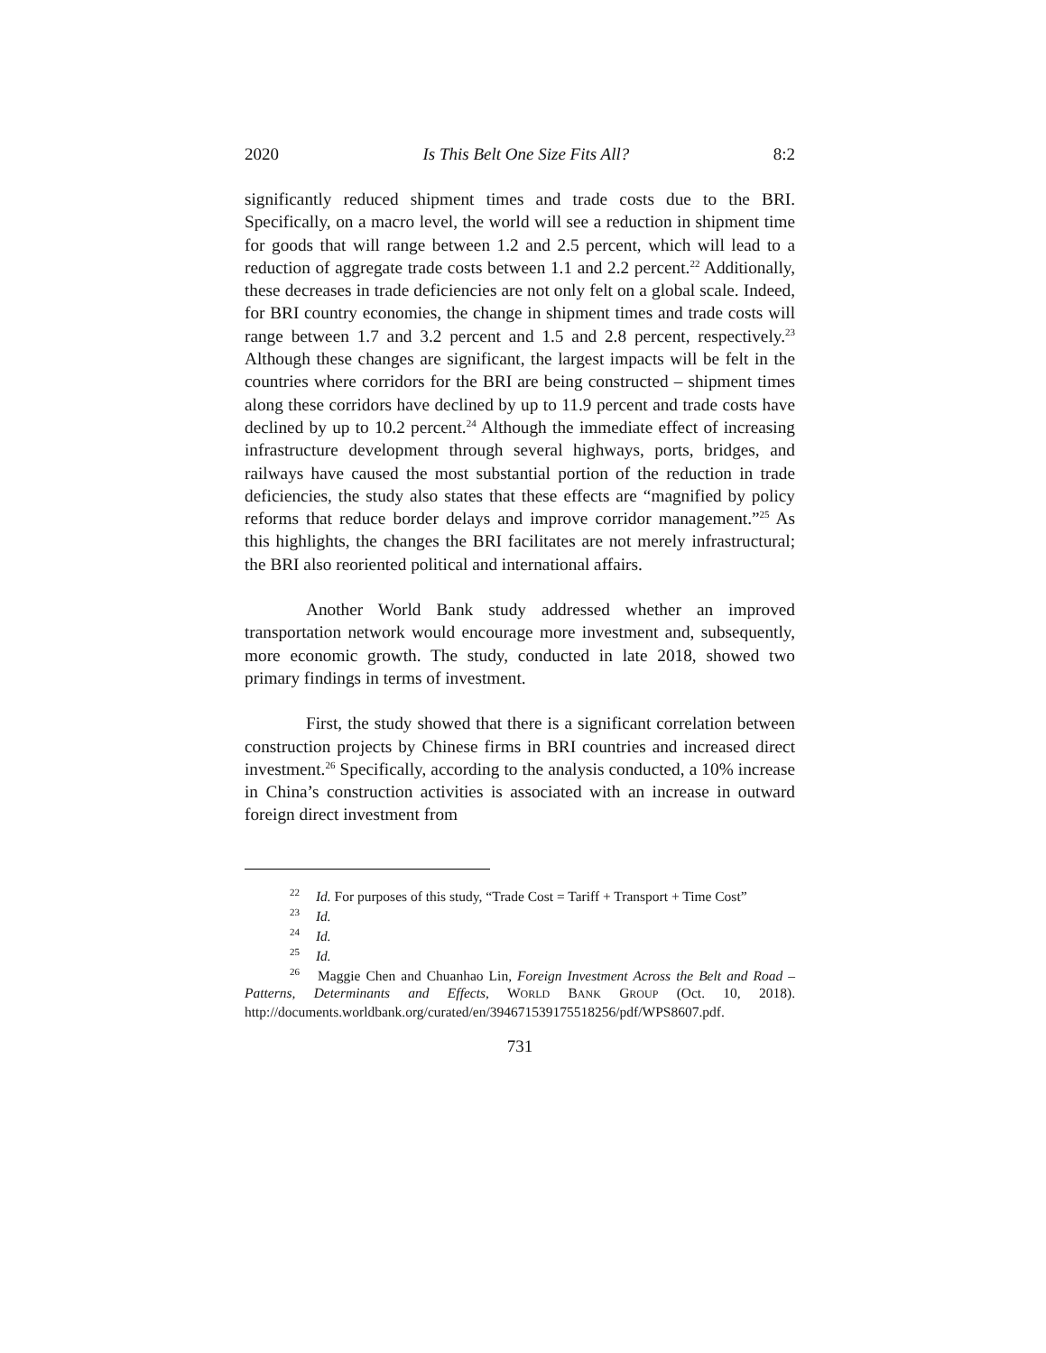2020 Is This Belt One Size Fits All? 8:2
significantly reduced shipment times and trade costs due to the BRI. Specifically, on a macro level, the world will see a reduction in shipment time for goods that will range between 1.2 and 2.5 percent, which will lead to a reduction of aggregate trade costs between 1.1 and 2.2 percent.<sup>22</sup> Additionally, these decreases in trade deficiencies are not only felt on a global scale. Indeed, for BRI country economies, the change in shipment times and trade costs will range between 1.7 and 3.2 percent and 1.5 and 2.8 percent, respectively.<sup>23</sup> Although these changes are significant, the largest impacts will be felt in the countries where corridors for the BRI are being constructed – shipment times along these corridors have declined by up to 11.9 percent and trade costs have declined by up to 10.2 percent.<sup>24</sup> Although the immediate effect of increasing infrastructure development through several highways, ports, bridges, and railways have caused the most substantial portion of the reduction in trade deficiencies, the study also states that these effects are “magnified by policy reforms that reduce border delays and improve corridor management.”<sup>25</sup> As this highlights, the changes the BRI facilitates are not merely infrastructural; the BRI also reoriented political and international affairs.
Another World Bank study addressed whether an improved transportation network would encourage more investment and, subsequently, more economic growth. The study, conducted in late 2018, showed two primary findings in terms of investment.
First, the study showed that there is a significant correlation between construction projects by Chinese firms in BRI countries and increased direct investment.<sup>26</sup> Specifically, according to the analysis conducted, a 10% increase in China’s construction activities is associated with an increase in outward foreign direct investment from
<sup>22</sup> Id. For purposes of this study, “Trade Cost = Tariff + Transport + Time Cost”
<sup>23</sup> Id.
<sup>24</sup> Id.
<sup>25</sup> Id.
<sup>26</sup> Maggie Chen and Chuanhao Lin, Foreign Investment Across the Belt and Road – Patterns, Determinants and Effects, WORLD BANK GROUP (Oct. 10, 2018). http://documents.worldbank.org/curated/en/394671539175518256/pdf/WPS8607.pdf.
731